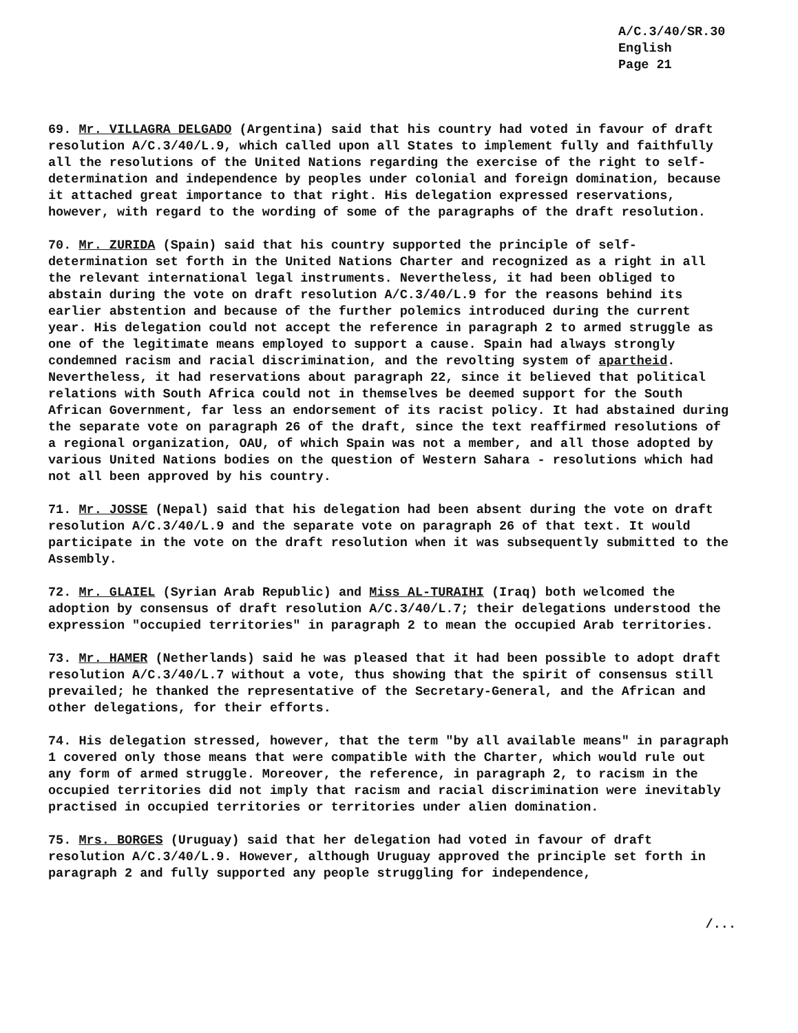A/C.3/40/SR.30
English
Page 21
69. Mr. VILLAGRA DELGADO (Argentina) said that his country had voted in favour of draft resolution A/C.3/40/L.9, which called upon all States to implement fully and faithfully all the resolutions of the United Nations regarding the exercise of the right to self-determination and independence by peoples under colonial and foreign domination, because it attached great importance to that right. His delegation expressed reservations, however, with regard to the wording of some of the paragraphs of the draft resolution.
70. Mr. ZURIDA (Spain) said that his country supported the principle of self-determination set forth in the United Nations Charter and recognized as a right in all the relevant international legal instruments. Nevertheless, it had been obliged to abstain during the vote on draft resolution A/C.3/40/L.9 for the reasons behind its earlier abstention and because of the further polemics introduced during the current year. His delegation could not accept the reference in paragraph 2 to armed struggle as one of the legitimate means employed to support a cause. Spain had always strongly condemned racism and racial discrimination, and the revolting system of apartheid. Nevertheless, it had reservations about paragraph 22, since it believed that political relations with South Africa could not in themselves be deemed support for the South African Government, far less an endorsement of its racist policy. It had abstained during the separate vote on paragraph 26 of the draft, since the text reaffirmed resolutions of a regional organization, OAU, of which Spain was not a member, and all those adopted by various United Nations bodies on the question of Western Sahara - resolutions which had not all been approved by his country.
71. Mr. JOSSE (Nepal) said that his delegation had been absent during the vote on draft resolution A/C.3/40/L.9 and the separate vote on paragraph 26 of that text. It would participate in the vote on the draft resolution when it was subsequently submitted to the Assembly.
72. Mr. GLAIEL (Syrian Arab Republic) and Miss AL-TURAIHI (Iraq) both welcomed the adoption by consensus of draft resolution A/C.3/40/L.7; their delegations understood the expression "occupied territories" in paragraph 2 to mean the occupied Arab territories.
73. Mr. HAMER (Netherlands) said he was pleased that it had been possible to adopt draft resolution A/C.3/40/L.7 without a vote, thus showing that the spirit of consensus still prevailed; he thanked the representative of the Secretary-General, and the African and other delegations, for their efforts.
74. His delegation stressed, however, that the term "by all available means" in paragraph 1 covered only those means that were compatible with the Charter, which would rule out any form of armed struggle. Moreover, the reference, in paragraph 2, to racism in the occupied territories did not imply that racism and racial discrimination were inevitably practised in occupied territories or territories under alien domination.
75. Mrs. BORGES (Uruguay) said that her delegation had voted in favour of draft resolution A/C.3/40/L.9. However, although Uruguay approved the principle set forth in paragraph 2 and fully supported any people struggling for independence,
/...